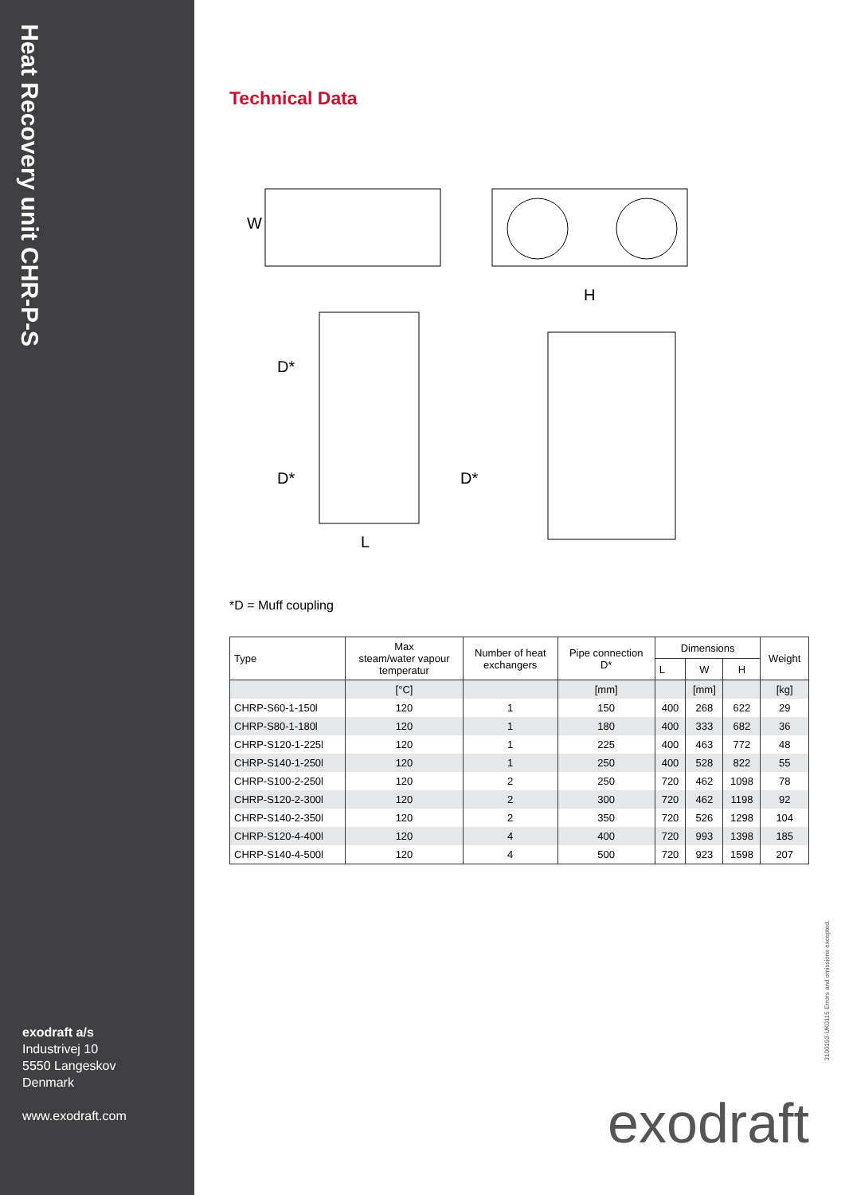Heat Recovery unit CHR-P-S
exodraft a/s
Industrivej 10
5550 Langeskov
Denmark
www.exodraft.com
Technical Data
W
H
D*
D*
D*
L
*D = Muff coupling
| Type | Max steam/water vapour temperatur | Number of heat exchangers | Pipe connection D* | Dimensions | | | Weight |
| --- | --- | --- | --- | --- | --- | --- | --- |
| | | | | L | W | H | |
| | [°C] | | [mm] | | [mm] | | [kg] |
| CHRP-S60-1-150l | 120 | 1 | 150 | 400 | 268 | 622 | 29 |
| CHRP-S80-1-180l | 120 | 1 | 180 | 400 | 333 | 682 | 36 |
| CHRP-S120-1-225l | 120 | 1 | 225 | 400 | 463 | 772 | 48 |
| CHRP-S140-1-250l | 120 | 1 | 250 | 400 | 528 | 822 | 55 |
| CHRP-S100-2-250l | 120 | 2 | 250 | 720 | 462 | 1098 | 78 |
| CHRP-S120-2-300l | 120 | 2 | 300 | 720 | 462 | 1198 | 92 |
| CHRP-S140-2-350l | 120 | 2 | 350 | 720 | 526 | 1298 | 104 |
| CHRP-S120-4-400l | 120 | 4 | 400 | 720 | 993 | 1398 | 185 |
| CHRP-S140-4-500l | 120 | 4 | 500 | 720 | 923 | 1598 | 207 |
3100193-UK0115 Errors and omissions excepted.
exodraft